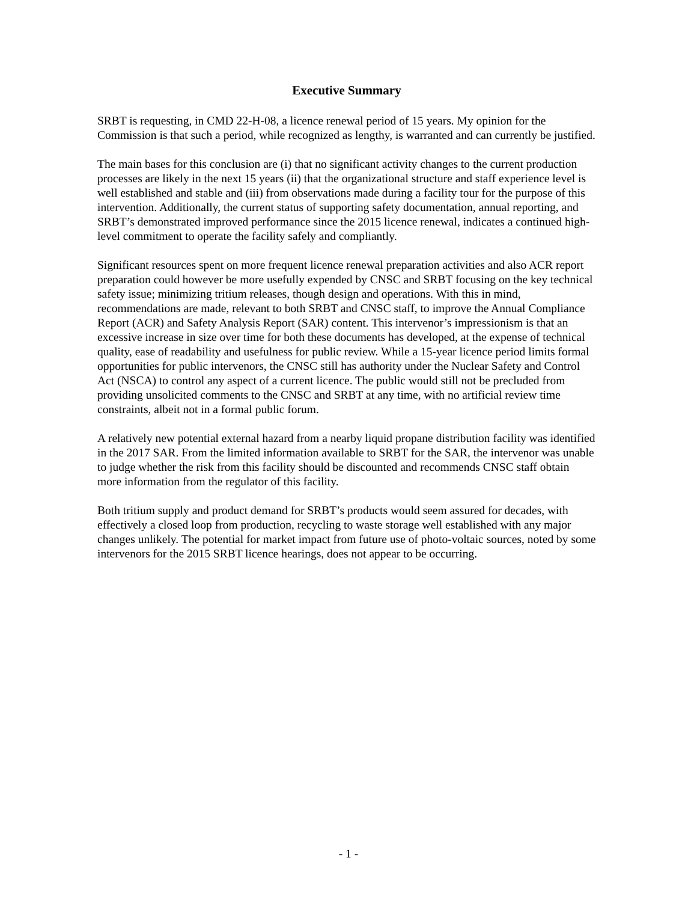Executive Summary
SRBT is requesting, in CMD 22-H-08, a licence renewal period of 15 years. My opinion for the Commission is that such a period, while recognized as lengthy, is warranted and can currently be justified.
The main bases for this conclusion are (i) that no significant activity changes to the current production processes are likely in the next 15 years (ii) that the organizational structure and staff experience level is well established and stable and (iii) from observations made during a facility tour for the purpose of this intervention. Additionally, the current status of supporting safety documentation, annual reporting, and SRBT’s demonstrated improved performance since the 2015 licence renewal, indicates a continued high-level commitment to operate the facility safely and compliantly.
Significant resources spent on more frequent licence renewal preparation activities and also ACR report preparation could however be more usefully expended by CNSC and SRBT focusing on the key technical safety issue; minimizing tritium releases, though design and operations. With this in mind, recommendations are made, relevant to both SRBT and CNSC staff, to improve the Annual Compliance Report (ACR) and Safety Analysis Report (SAR) content. This intervenor’s impressionism is that an excessive increase in size over time for both these documents has developed, at the expense of technical quality, ease of readability and usefulness for public review. While a 15-year licence period limits formal opportunities for public intervenors, the CNSC still has authority under the Nuclear Safety and Control Act (NSCA) to control any aspect of a current licence. The public would still not be precluded from providing unsolicited comments to the CNSC and SRBT at any time, with no artificial review time constraints, albeit not in a formal public forum.
A relatively new potential external hazard from a nearby liquid propane distribution facility was identified in the 2017 SAR. From the limited information available to SRBT for the SAR, the intervenor was unable to judge whether the risk from this facility should be discounted and recommends CNSC staff obtain more information from the regulator of this facility.
Both tritium supply and product demand for SRBT’s products would seem assured for decades, with effectively a closed loop from production, recycling to waste storage well established with any major changes unlikely. The potential for market impact from future use of photo-voltaic sources, noted by some intervenors for the 2015 SRBT licence hearings, does not appear to be occurring.
- 1 -